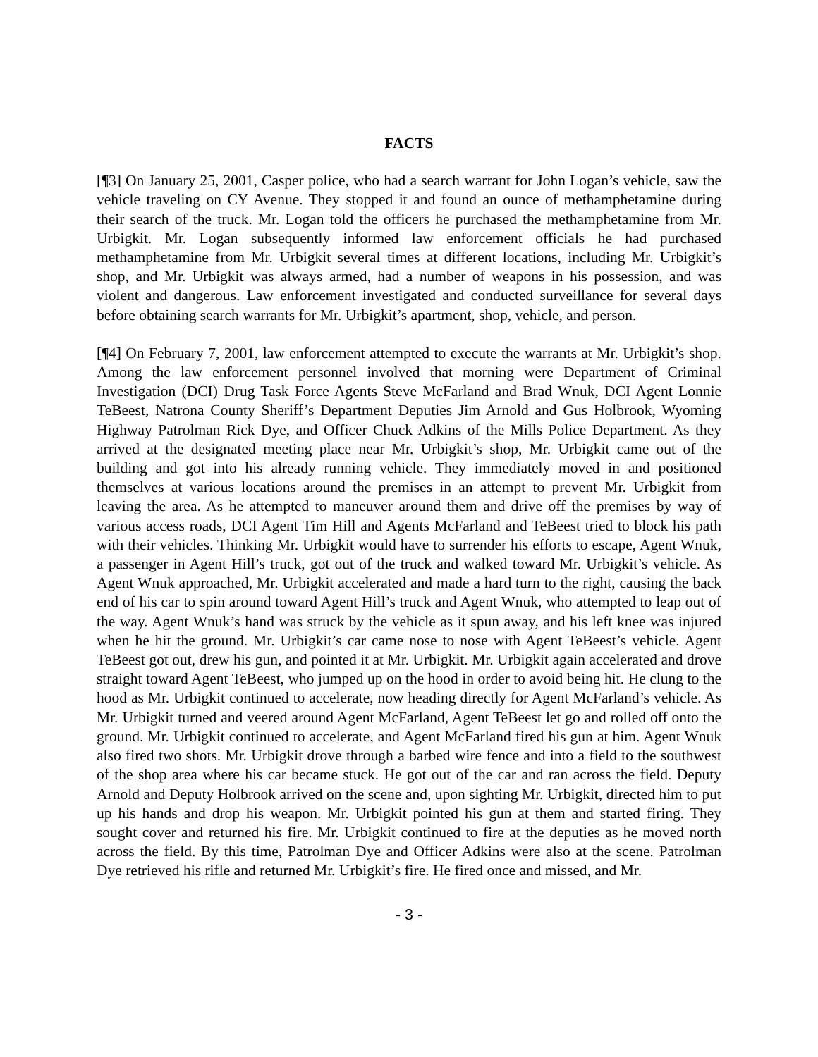FACTS
[¶3] On January 25, 2001, Casper police, who had a search warrant for John Logan’s vehicle, saw the vehicle traveling on CY Avenue. They stopped it and found an ounce of methamphetamine during their search of the truck. Mr. Logan told the officers he purchased the methamphetamine from Mr. Urbigkit. Mr. Logan subsequently informed law enforcement officials he had purchased methamphetamine from Mr. Urbigkit several times at different locations, including Mr. Urbigkit’s shop, and Mr. Urbigkit was always armed, had a number of weapons in his possession, and was violent and dangerous. Law enforcement investigated and conducted surveillance for several days before obtaining search warrants for Mr. Urbigkit’s apartment, shop, vehicle, and person.
[¶4] On February 7, 2001, law enforcement attempted to execute the warrants at Mr. Urbigkit’s shop. Among the law enforcement personnel involved that morning were Department of Criminal Investigation (DCI) Drug Task Force Agents Steve McFarland and Brad Wnuk, DCI Agent Lonnie TeBeest, Natrona County Sheriff’s Department Deputies Jim Arnold and Gus Holbrook, Wyoming Highway Patrolman Rick Dye, and Officer Chuck Adkins of the Mills Police Department. As they arrived at the designated meeting place near Mr. Urbigkit’s shop, Mr. Urbigkit came out of the building and got into his already running vehicle. They immediately moved in and positioned themselves at various locations around the premises in an attempt to prevent Mr. Urbigkit from leaving the area. As he attempted to maneuver around them and drive off the premises by way of various access roads, DCI Agent Tim Hill and Agents McFarland and TeBeest tried to block his path with their vehicles. Thinking Mr. Urbigkit would have to surrender his efforts to escape, Agent Wnuk, a passenger in Agent Hill’s truck, got out of the truck and walked toward Mr. Urbigkit’s vehicle. As Agent Wnuk approached, Mr. Urbigkit accelerated and made a hard turn to the right, causing the back end of his car to spin around toward Agent Hill’s truck and Agent Wnuk, who attempted to leap out of the way. Agent Wnuk’s hand was struck by the vehicle as it spun away, and his left knee was injured when he hit the ground. Mr. Urbigkit’s car came nose to nose with Agent TeBeest’s vehicle. Agent TeBeest got out, drew his gun, and pointed it at Mr. Urbigkit. Mr. Urbigkit again accelerated and drove straight toward Agent TeBeest, who jumped up on the hood in order to avoid being hit. He clung to the hood as Mr. Urbigkit continued to accelerate, now heading directly for Agent McFarland’s vehicle. As Mr. Urbigkit turned and veered around Agent McFarland, Agent TeBeest let go and rolled off onto the ground. Mr. Urbigkit continued to accelerate, and Agent McFarland fired his gun at him. Agent Wnuk also fired two shots. Mr. Urbigkit drove through a barbed wire fence and into a field to the southwest of the shop area where his car became stuck. He got out of the car and ran across the field. Deputy Arnold and Deputy Holbrook arrived on the scene and, upon sighting Mr. Urbigkit, directed him to put up his hands and drop his weapon. Mr. Urbigkit pointed his gun at them and started firing. They sought cover and returned his fire. Mr. Urbigkit continued to fire at the deputies as he moved north across the field. By this time, Patrolman Dye and Officer Adkins were also at the scene. Patrolman Dye retrieved his rifle and returned Mr. Urbigkit’s fire. He fired once and missed, and Mr.
- 3 -